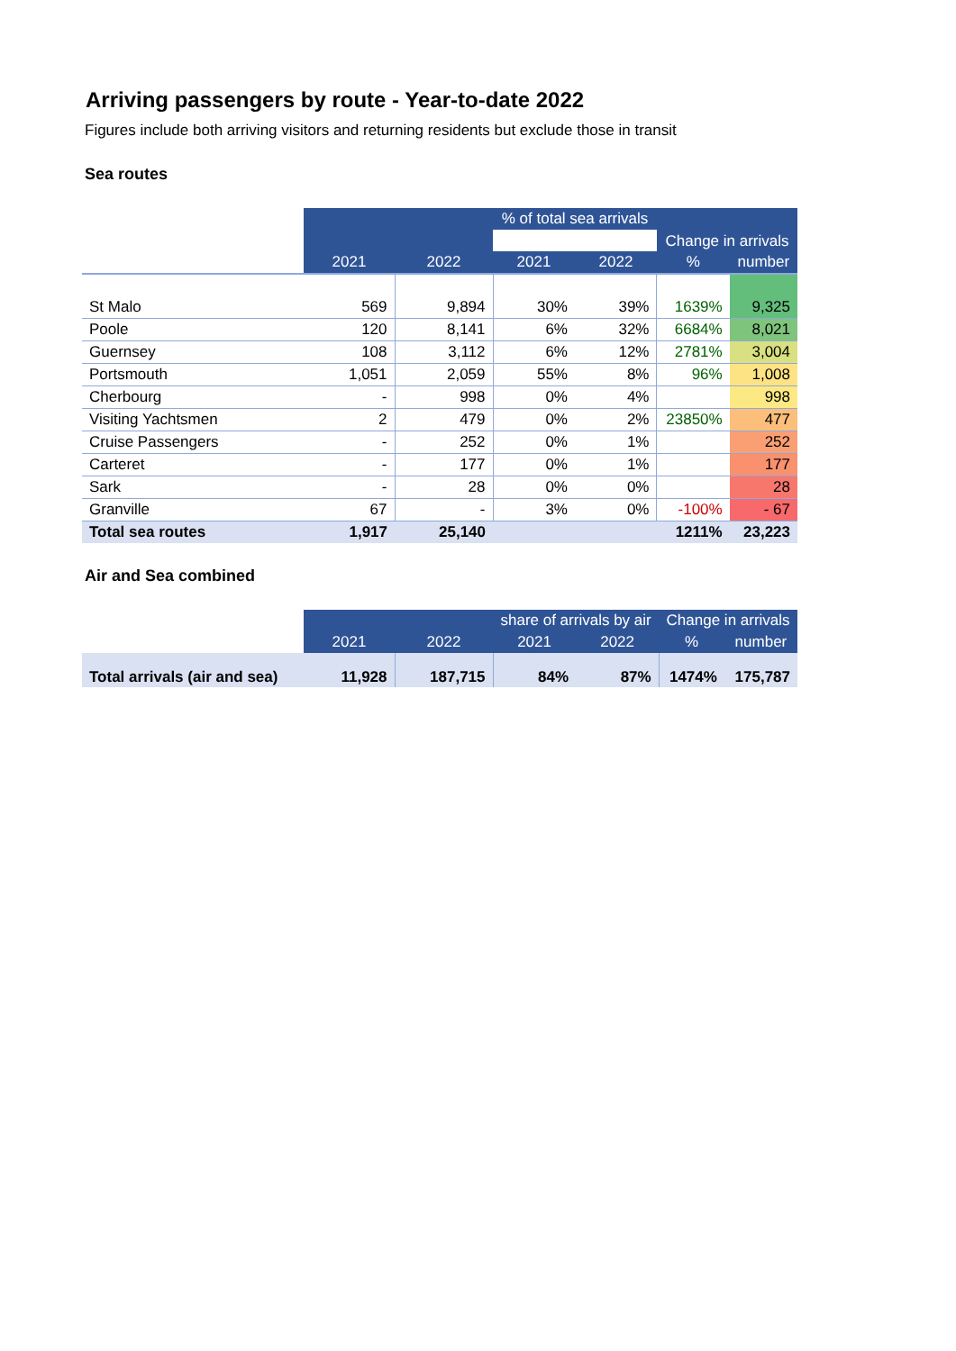Arriving passengers by route - Year-to-date 2022
Figures include both arriving visitors and returning residents but exclude those in transit
Sea routes
| | | | % of total sea arrivals | | Change in arrivals | |
| | 2021 | 2022 | 2021 | 2022 | % | number |
| St Malo | 569 | 9,894 | 30% | 39% | 1639% | 9,325 |
| Poole | 120 | 8,141 | 6% | 32% | 6684% | 8,021 |
| Guernsey | 108 | 3,112 | 6% | 12% | 2781% | 3,004 |
| Portsmouth | 1,051 | 2,059 | 55% | 8% | 96% | 1,008 |
| Cherbourg | - | 998 | 0% | 4% | | 998 |
| Visiting Yachtsmen | 2 | 479 | 0% | 2% | 23850% | 477 |
| Cruise Passengers | - | 252 | 0% | 1% | | 252 |
| Carteret | - | 177 | 0% | 1% | | 177 |
| Sark | - | 28 | 0% | 0% | | 28 |
| Granville | 67 | - | 3% | 0% | -100% | - 67 |
| Total sea routes | 1,917 | 25,140 | | | 1211% | 23,223 |
Air and Sea combined
| | | | share of arrivals by air | | Change in arrivals | |
| | 2021 | 2022 | 2021 | 2022 | % | number |
| Total arrivals (air and sea) | 11,928 | 187,715 | 84% | 87% | 1474% | 175,787 |